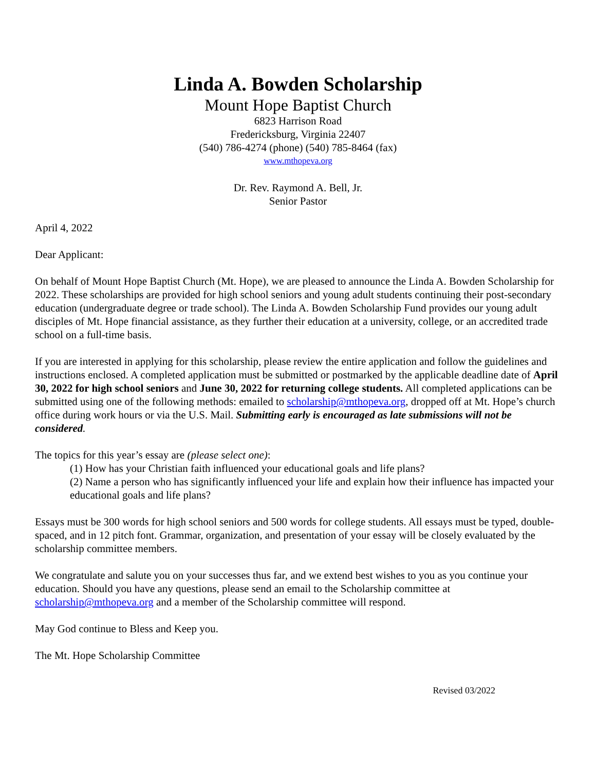Linda A. Bowden Scholarship
Mount Hope Baptist Church
6823 Harrison Road
Fredericksburg, Virginia 22407
(540) 786-4274 (phone) (540) 785-8464 (fax)
www.mthopeva.org
Dr. Rev. Raymond A. Bell, Jr.
Senior Pastor
April 4, 2022
Dear Applicant:
On behalf of Mount Hope Baptist Church (Mt. Hope), we are pleased to announce the Linda A. Bowden Scholarship for 2022. These scholarships are provided for high school seniors and young adult students continuing their post-secondary education (undergraduate degree or trade school). The Linda A. Bowden Scholarship Fund provides our young adult disciples of Mt. Hope financial assistance, as they further their education at a university, college, or an accredited trade school on a full-time basis.
If you are interested in applying for this scholarship, please review the entire application and follow the guidelines and instructions enclosed. A completed application must be submitted or postmarked by the applicable deadline date of April 30, 2022 for high school seniors and June 30, 2022 for returning college students. All completed applications can be submitted using one of the following methods: emailed to scholarship@mthopeva.org, dropped off at Mt. Hope’s church office during work hours or via the U.S. Mail. Submitting early is encouraged as late submissions will not be considered.
The topics for this year’s essay are (please select one):
(1) How has your Christian faith influenced your educational goals and life plans?
(2) Name a person who has significantly influenced your life and explain how their influence has impacted your educational goals and life plans?
Essays must be 300 words for high school seniors and 500 words for college students. All essays must be typed, double-spaced, and in 12 pitch font. Grammar, organization, and presentation of your essay will be closely evaluated by the scholarship committee members.
We congratulate and salute you on your successes thus far, and we extend best wishes to you as you continue your education. Should you have any questions, please send an email to the Scholarship committee at scholarship@mthopeva.org and a member of the Scholarship committee will respond.
May God continue to Bless and Keep you.
The Mt. Hope Scholarship Committee
Revised 03/2022